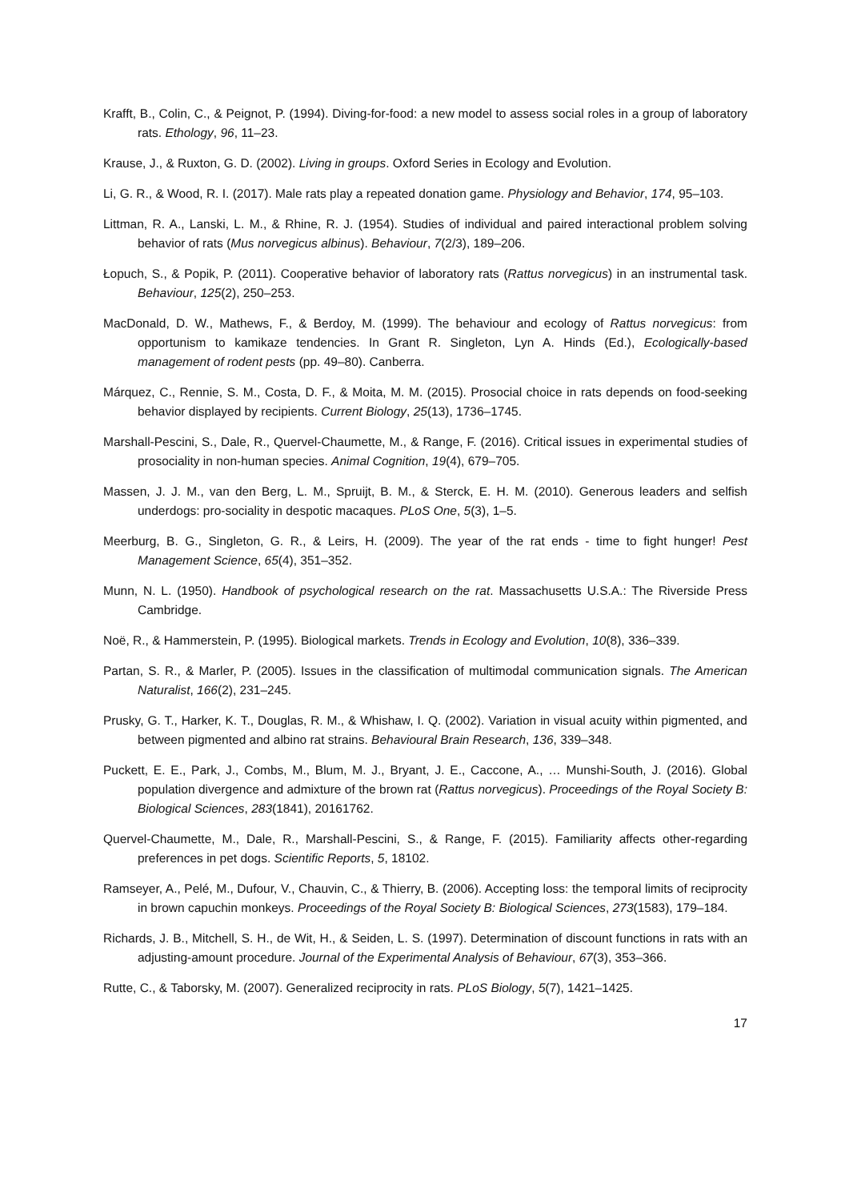Krafft, B., Colin, C., & Peignot, P. (1994). Diving-for-food: a new model to assess social roles in a group of laboratory rats. Ethology, 96, 11–23.
Krause, J., & Ruxton, G. D. (2002). Living in groups. Oxford Series in Ecology and Evolution.
Li, G. R., & Wood, R. I. (2017). Male rats play a repeated donation game. Physiology and Behavior, 174, 95–103.
Littman, R. A., Lanski, L. M., & Rhine, R. J. (1954). Studies of individual and paired interactional problem solving behavior of rats (Mus norvegicus albinus). Behaviour, 7(2/3), 189–206.
Łopuch, S., & Popik, P. (2011). Cooperative behavior of laboratory rats (Rattus norvegicus) in an instrumental task. Behaviour, 125(2), 250–253.
MacDonald, D. W., Mathews, F., & Berdoy, M. (1999). The behaviour and ecology of Rattus norvegicus: from opportunism to kamikaze tendencies. In Grant R. Singleton, Lyn A. Hinds (Ed.), Ecologically-based management of rodent pests (pp. 49–80). Canberra.
Márquez, C., Rennie, S. M., Costa, D. F., & Moita, M. M. (2015). Prosocial choice in rats depends on food-seeking behavior displayed by recipients. Current Biology, 25(13), 1736–1745.
Marshall-Pescini, S., Dale, R., Quervel-Chaumette, M., & Range, F. (2016). Critical issues in experimental studies of prosociality in non-human species. Animal Cognition, 19(4), 679–705.
Massen, J. J. M., van den Berg, L. M., Spruijt, B. M., & Sterck, E. H. M. (2010). Generous leaders and selfish underdogs: pro-sociality in despotic macaques. PLoS One, 5(3), 1–5.
Meerburg, B. G., Singleton, G. R., & Leirs, H. (2009). The year of the rat ends - time to fight hunger! Pest Management Science, 65(4), 351–352.
Munn, N. L. (1950). Handbook of psychological research on the rat. Massachusetts U.S.A.: The Riverside Press Cambridge.
Noë, R., & Hammerstein, P. (1995). Biological markets. Trends in Ecology and Evolution, 10(8), 336–339.
Partan, S. R., & Marler, P. (2005). Issues in the classification of multimodal communication signals. The American Naturalist, 166(2), 231–245.
Prusky, G. T., Harker, K. T., Douglas, R. M., & Whishaw, I. Q. (2002). Variation in visual acuity within pigmented, and between pigmented and albino rat strains. Behavioural Brain Research, 136, 339–348.
Puckett, E. E., Park, J., Combs, M., Blum, M. J., Bryant, J. E., Caccone, A., … Munshi-South, J. (2016). Global population divergence and admixture of the brown rat (Rattus norvegicus). Proceedings of the Royal Society B: Biological Sciences, 283(1841), 20161762.
Quervel-Chaumette, M., Dale, R., Marshall-Pescini, S., & Range, F. (2015). Familiarity affects other-regarding preferences in pet dogs. Scientific Reports, 5, 18102.
Ramseyer, A., Pelé, M., Dufour, V., Chauvin, C., & Thierry, B. (2006). Accepting loss: the temporal limits of reciprocity in brown capuchin monkeys. Proceedings of the Royal Society B: Biological Sciences, 273(1583), 179–184.
Richards, J. B., Mitchell, S. H., de Wit, H., & Seiden, L. S. (1997). Determination of discount functions in rats with an adjusting-amount procedure. Journal of the Experimental Analysis of Behaviour, 67(3), 353–366.
Rutte, C., & Taborsky, M. (2007). Generalized reciprocity in rats. PLoS Biology, 5(7), 1421–1425.
17